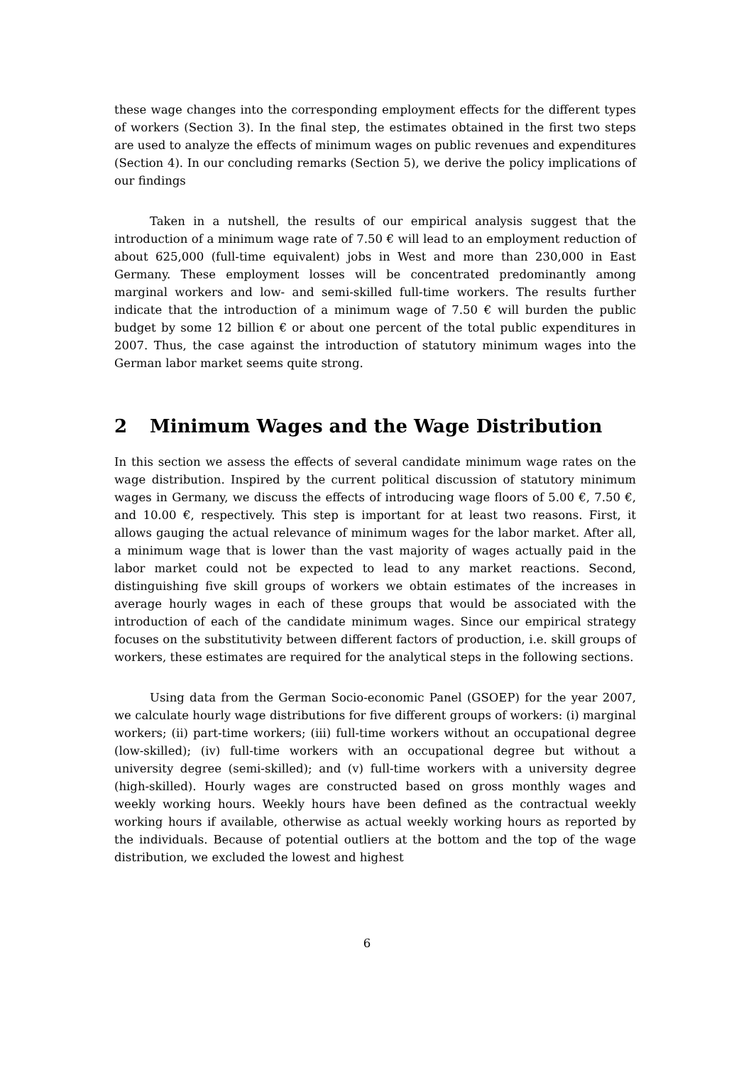these wage changes into the corresponding employment effects for the different types of workers (Section 3). In the final step, the estimates obtained in the first two steps are used to analyze the effects of minimum wages on public revenues and expenditures (Section 4). In our concluding remarks (Section 5), we derive the policy implications of our findings
Taken in a nutshell, the results of our empirical analysis suggest that the introduction of a minimum wage rate of 7.50 € will lead to an employment reduction of about 625,000 (full-time equivalent) jobs in West and more than 230,000 in East Germany. These employment losses will be concentrated predominantly among marginal workers and low- and semi-skilled full-time workers. The results further indicate that the introduction of a minimum wage of 7.50 € will burden the public budget by some 12 billion € or about one percent of the total public expenditures in 2007. Thus, the case against the introduction of statutory minimum wages into the German labor market seems quite strong.
2 Minimum Wages and the Wage Distribution
In this section we assess the effects of several candidate minimum wage rates on the wage distribution. Inspired by the current political discussion of statutory minimum wages in Germany, we discuss the effects of introducing wage floors of 5.00 €, 7.50 €, and 10.00 €, respectively. This step is important for at least two reasons. First, it allows gauging the actual relevance of minimum wages for the labor market. After all, a minimum wage that is lower than the vast majority of wages actually paid in the labor market could not be expected to lead to any market reactions. Second, distinguishing five skill groups of workers we obtain estimates of the increases in average hourly wages in each of these groups that would be associated with the introduction of each of the candidate minimum wages. Since our empirical strategy focuses on the substitutivity between different factors of production, i.e. skill groups of workers, these estimates are required for the analytical steps in the following sections.
Using data from the German Socio-economic Panel (GSOEP) for the year 2007, we calculate hourly wage distributions for five different groups of workers: (i) marginal workers; (ii) part-time workers; (iii) full-time workers without an occupational degree (low-skilled); (iv) full-time workers with an occupational degree but without a university degree (semi-skilled); and (v) full-time workers with a university degree (high-skilled). Hourly wages are constructed based on gross monthly wages and weekly working hours. Weekly hours have been defined as the contractual weekly working hours if available, otherwise as actual weekly working hours as reported by the individuals. Because of potential outliers at the bottom and the top of the wage distribution, we excluded the lowest and highest
6